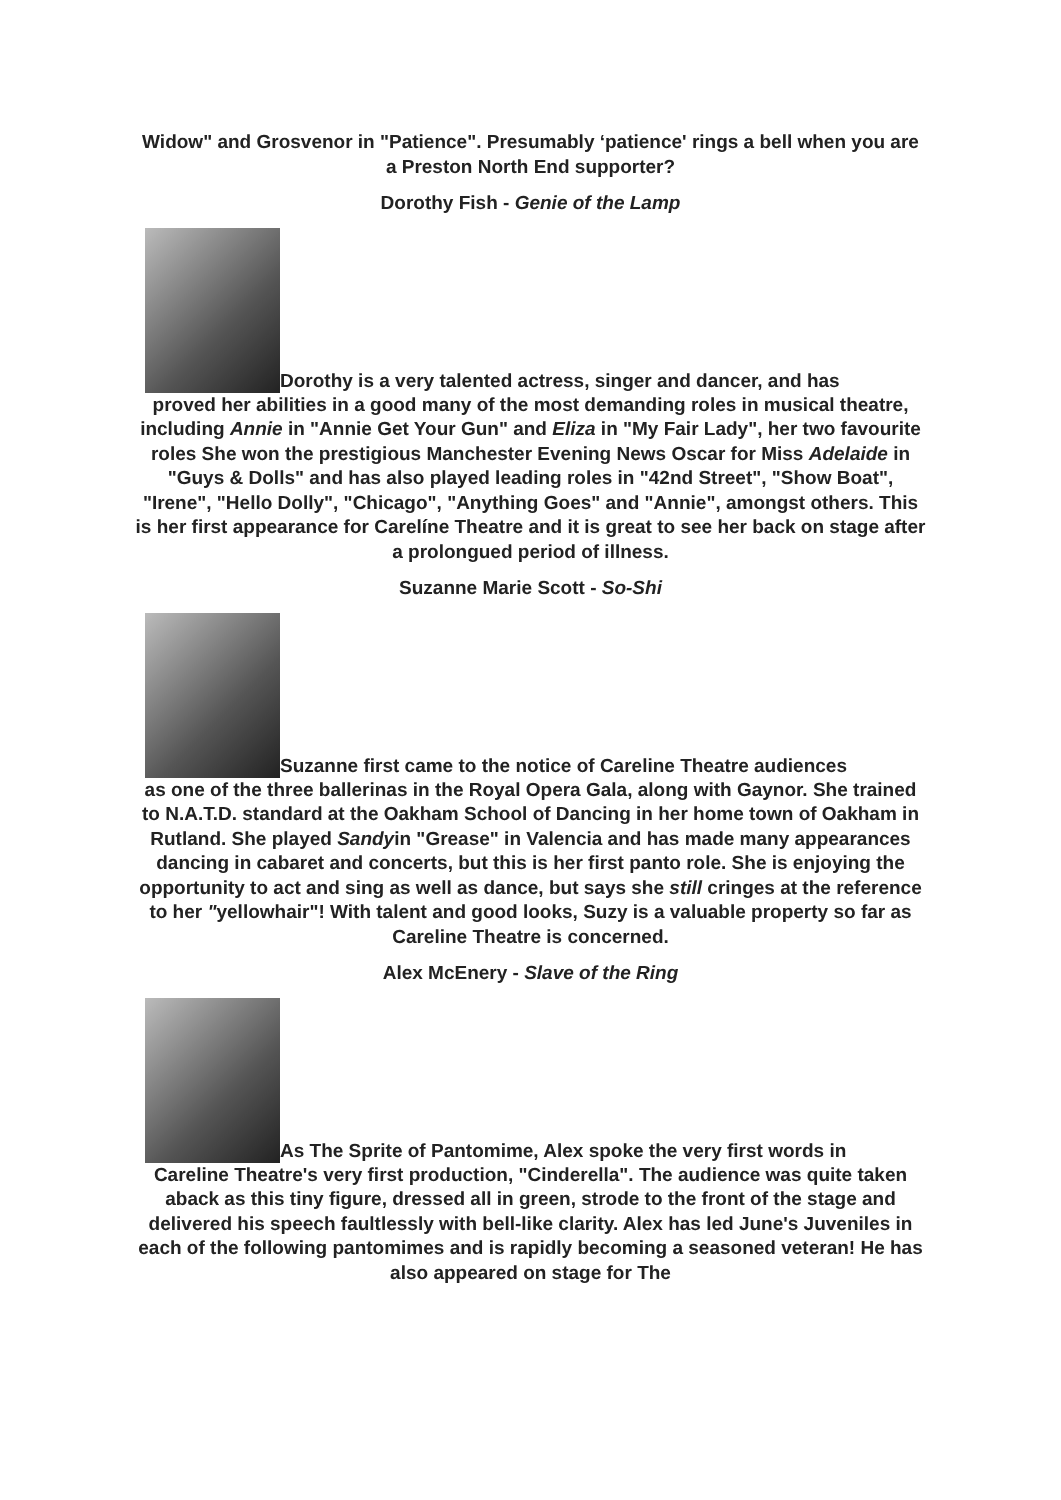Widow" and Grosvenor in "Patience". Presumably ‘patience' rings a bell when you are a Preston North End supporter?
Dorothy Fish - Genie of the Lamp
Dorothy is a very talented actress, singer and dancer, and has
proved her abilities in a good many of the most demanding roles in musical theatre, including Annie in "Annie Get Your Gun" and Eliza in "My Fair Lady", her two favourite roles She won the prestigious Manchester Evening News Oscar for Miss Adelaide in "Guys & Dolls" and has also played leading roles in "42nd Street", "Show Boat", "Irene", "Hello Dolly", "Chicago", "Anything Goes" and "Annie", amongst others. This is her first appearance for Carelíne Theatre and it is great to see her back on stage after a prolongued period of illness.
Suzanne Marie Scott - So-Shi
Suzanne first came to the notice of Careline Theatre audiences
as one of the three ballerinas in the Royal Opera Gala, along with Gaynor. She trained to N.A.T.D. standard at the Oakham School of Dancing in her home town of Oakham in Rutland. She played Sandyin "Grease" in Valencia and has made many appearances dancing in cabaret and concerts, but this is her first panto role. She is enjoying the opportunity to act and sing as well as dance, but says she still cringes at the reference to her "yellowhair"! With talent and good looks, Suzy is a valuable property so far as Careline Theatre is concerned.
Alex McEnery - Slave of the Ring
As The Sprite of Pantomime, Alex spoke the very first words in
Careline Theatre's very first production, "Cinderella". The audience was quite taken aback as this tiny figure, dressed all in green, strode to the front of the stage and delivered his speech faultlessly with bell-like clarity. Alex has led June's Juveniles in each of the following pantomimes and is rapidly becoming a seasoned veteran! He has also appeared on stage for The